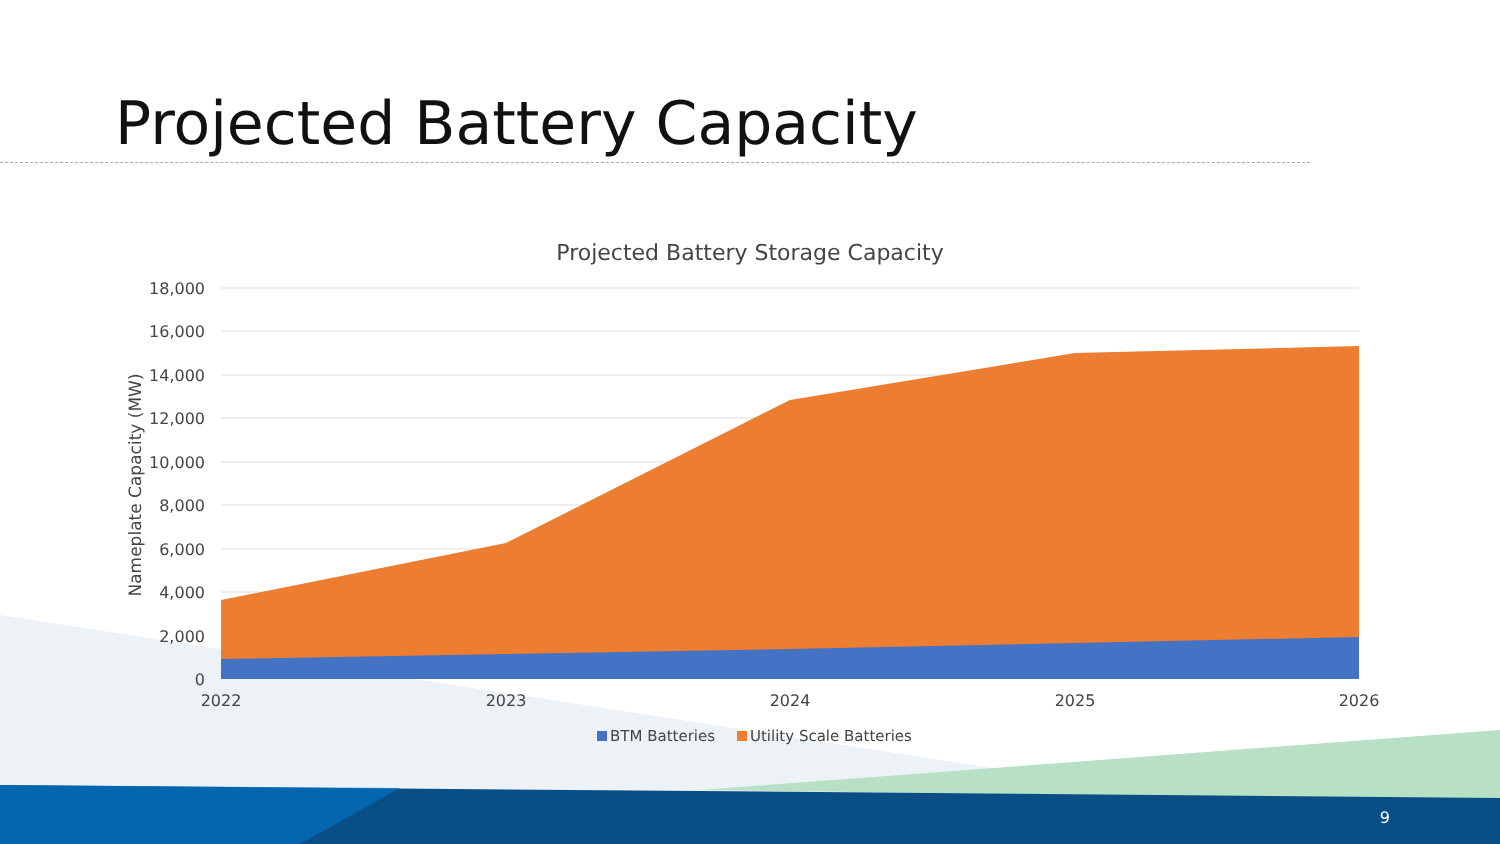Projected Battery Capacity
Projected Battery Storage Capacity
18,000
16,000
14,000
12,000
10,000
8,000
6,000
4,000
2,000
0
2022
2023
2024
2025
2026
Nameplate Capacity (MW)
BTM Batteries
Utility Scale Batteries
9